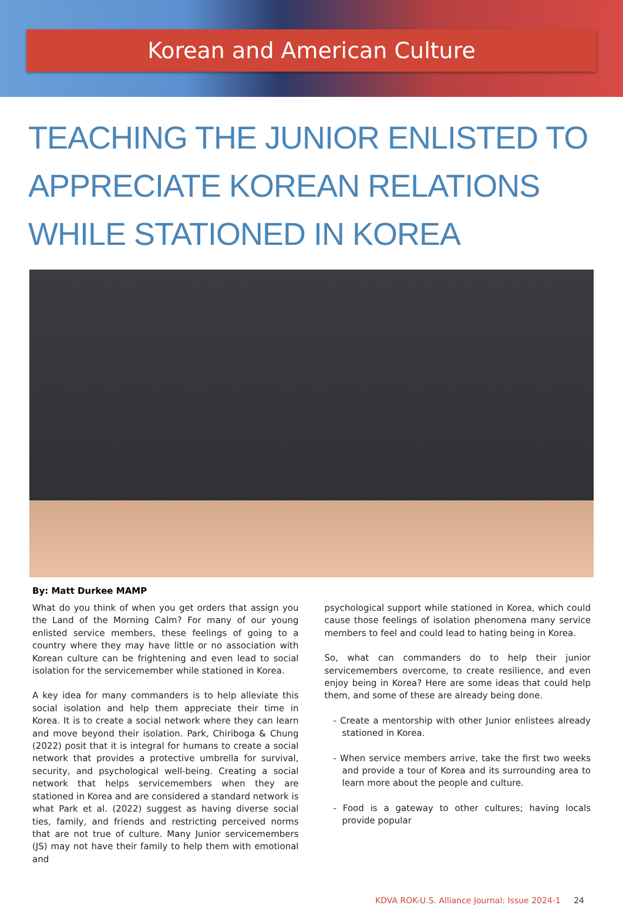Korean and American Culture
TEACHING THE JUNIOR ENLISTED TO APPRECIATE KOREAN RELATIONS WHILE STATIONED IN KOREA
By: Matt Durkee MAMP
What do you think of when you get orders that assign you the Land of the Morning Calm? For many of our young enlisted service members, these feelings of going to a country where they may have little or no association with Korean culture can be frightening and even lead to social isolation for the servicemember while stationed in Korea.
A key idea for many commanders is to help alleviate this social isolation and help them appreciate their time in Korea. It is to create a social network where they can learn and move beyond their isolation. Park, Chiriboga & Chung (2022) posit that it is integral for humans to create a social network that provides a protective umbrella for survival, security, and psychological well-being. Creating a social network that helps servicemembers when they are stationed in Korea and are considered a standard network is what Park et al. (2022) suggest as having diverse social ties, family, and friends and restricting perceived norms that are not true of culture. Many Junior servicemembers (JS) may not have their family to help them with emotional and
psychological support while stationed in Korea, which could cause those feelings of isolation phenomena many service members to feel and could lead to hating being in Korea.
So, what can commanders do to help their junior servicemembers overcome, to create resilience, and even enjoy being in Korea? Here are some ideas that could help them, and some of these are already being done.
- Create a mentorship with other Junior enlistees already stationed in Korea.
- When service members arrive, take the first two weeks and provide a tour of Korea and its surrounding area to learn more about the people and culture.
- Food is a gateway to other cultures; having locals provide popular
KDVA ROK-U.S. Alliance Journal: Issue 2024-1 24